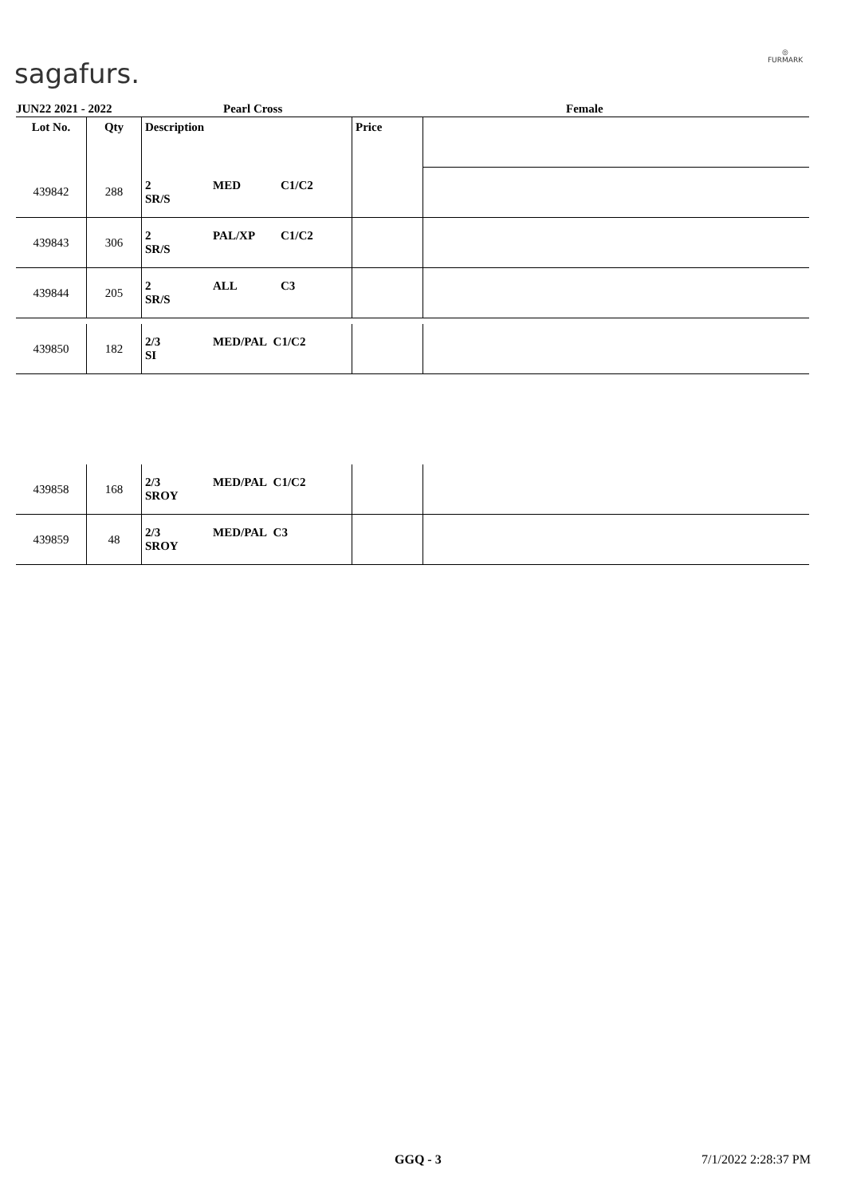sagafurs.
◎
FURMARK
JUN22 2021 - 2022 Pearl Cross Female
| Lot No. | Qty | Description | Price | |
| 439842 | 288 | 2 MED C1/C2 SR/S | | |
| 439843 | 306 | 2 PAL/XP C1/C2 SR/S | | |
| 439844 | 205 | 2 ALL C3 SR/S | | |
| 439850 | 182 | 2/3 MED/PAL C1/C2 SI | | |
| 439858 | 168 | 2/3 MED/PAL C1/C2 SROY | | |
| 439859 | 48 | 2/3 MED/PAL C3 SROY | | |
GGQ - 3 7/1/2022 2:28:37 PM